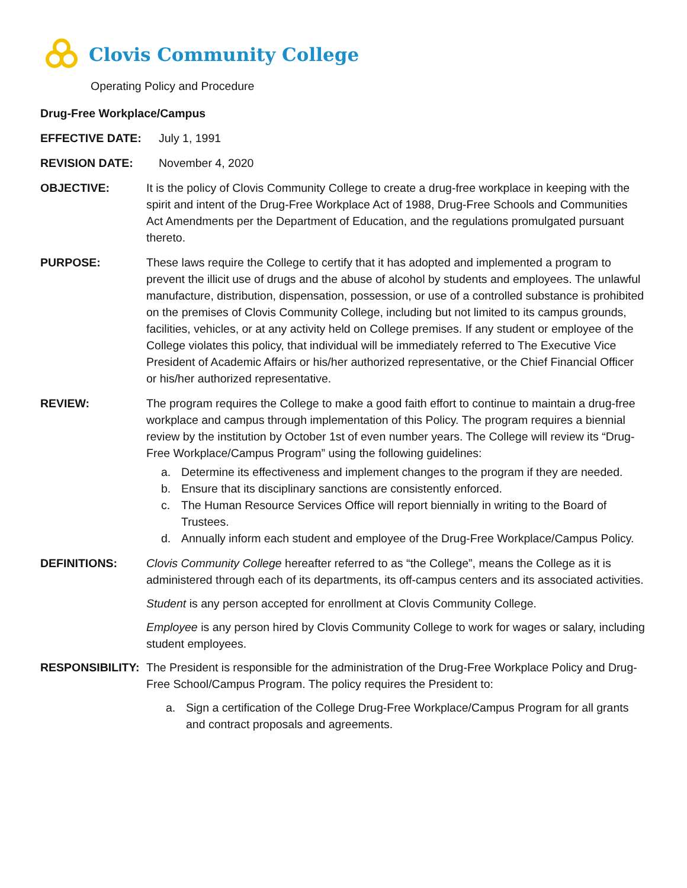Clovis Community College
Operating Policy and Procedure
Drug-Free Workplace/Campus
EFFECTIVE DATE: July 1, 1991
REVISION DATE: November 4, 2020
OBJECTIVE: It is the policy of Clovis Community College to create a drug-free workplace in keeping with the spirit and intent of the Drug-Free Workplace Act of 1988, Drug-Free Schools and Communities Act Amendments per the Department of Education, and the regulations promulgated pursuant thereto.
PURPOSE: These laws require the College to certify that it has adopted and implemented a program to prevent the illicit use of drugs and the abuse of alcohol by students and employees. The unlawful manufacture, distribution, dispensation, possession, or use of a controlled substance is prohibited on the premises of Clovis Community College, including but not limited to its campus grounds, facilities, vehicles, or at any activity held on College premises. If any student or employee of the College violates this policy, that individual will be immediately referred to The Executive Vice President of Academic Affairs or his/her authorized representative, or the Chief Financial Officer or his/her authorized representative.
REVIEW: The program requires the College to make a good faith effort to continue to maintain a drug-free workplace and campus through implementation of this Policy. The program requires a biennial review by the institution by October 1st of even number years. The College will review its “Drug-Free Workplace/Campus Program” using the following guidelines:
a. Determine its effectiveness and implement changes to the program if they are needed.
b. Ensure that its disciplinary sanctions are consistently enforced.
c. The Human Resource Services Office will report biennially in writing to the Board of Trustees.
d. Annually inform each student and employee of the Drug-Free Workplace/Campus Policy.
DEFINITIONS: Clovis Community College hereafter referred to as “the College”, means the College as it is administered through each of its departments, its off-campus centers and its associated activities.
Student is any person accepted for enrollment at Clovis Community College.
Employee is any person hired by Clovis Community College to work for wages or salary, including student employees.
RESPONSIBILITY: The President is responsible for the administration of the Drug-Free Workplace Policy and Drug-Free School/Campus Program. The policy requires the President to:
a. Sign a certification of the College Drug-Free Workplace/Campus Program for all grants and contract proposals and agreements.